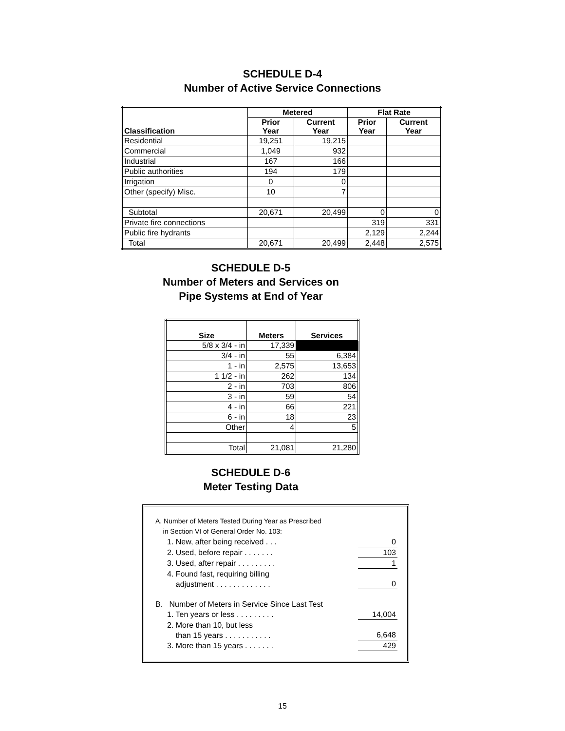SCHEDULE D-4
Number of Active Service Connections
| Classification | Metered | | Flat Rate | |
| --- | --- | --- | --- | --- |
| | Prior Year | Current Year | Prior Year | Current Year |
| Residential | 19,251 | 19,215 | | |
| Commercial | 1,049 | 932 | | |
| Industrial | 167 | 166 | | |
| Public authorities | 194 | 179 | | |
| Irrigation | 0 | 0 | | |
| Other (specify) Misc. | 10 | 7 | | |
| Subtotal | 20,671 | 20,499 | 0 | 0 |
| Private fire connections | | | 319 | 331 |
| Public fire hydrants | | | 2,129 | 2,244 |
| Total | 20,671 | 20,499 | 2,448 | 2,575 |
SCHEDULE D-5
Number of Meters and Services on
Pipe Systems at End of Year
| Size | Meters | Services |
| --- | --- | --- |
| 5/8 x 3/4 - in | 17,339 | |
| 3/4 - in | 55 | 6,384 |
| 1 - in | 2,575 | 13,653 |
| 1 1/2 - in | 262 | 134 |
| 2 - in | 703 | 806 |
| 3 - in | 59 | 54 |
| 4 - in | 66 | 221 |
| 6 - in | 18 | 23 |
| Other | 4 | 5 |
| Total | 21,081 | 21,280 |
SCHEDULE D-6
Meter Testing Data
| A. Number of Meters Tested During Year as Prescribed in Section VI of General Order No. 103: | |
| 1. New, after being received . . . | 0 |
| 2. Used, before repair . . . . . . . | 103 |
| 3. Used, after repair . . . . . . . . . | 1 |
| 4. Found fast, requiring billing adjustment . . . . . . . . . . . . . | 0 |
| B. Number of Meters in Service Since Last Test | |
| 1. Ten years or less . . . . . . . . . | 14,004 |
| 2. More than 10, but less than 15 years . . . . . . . . . . . | 6,648 |
| 3. More than 15 years . . . . . . . | 429 |
15